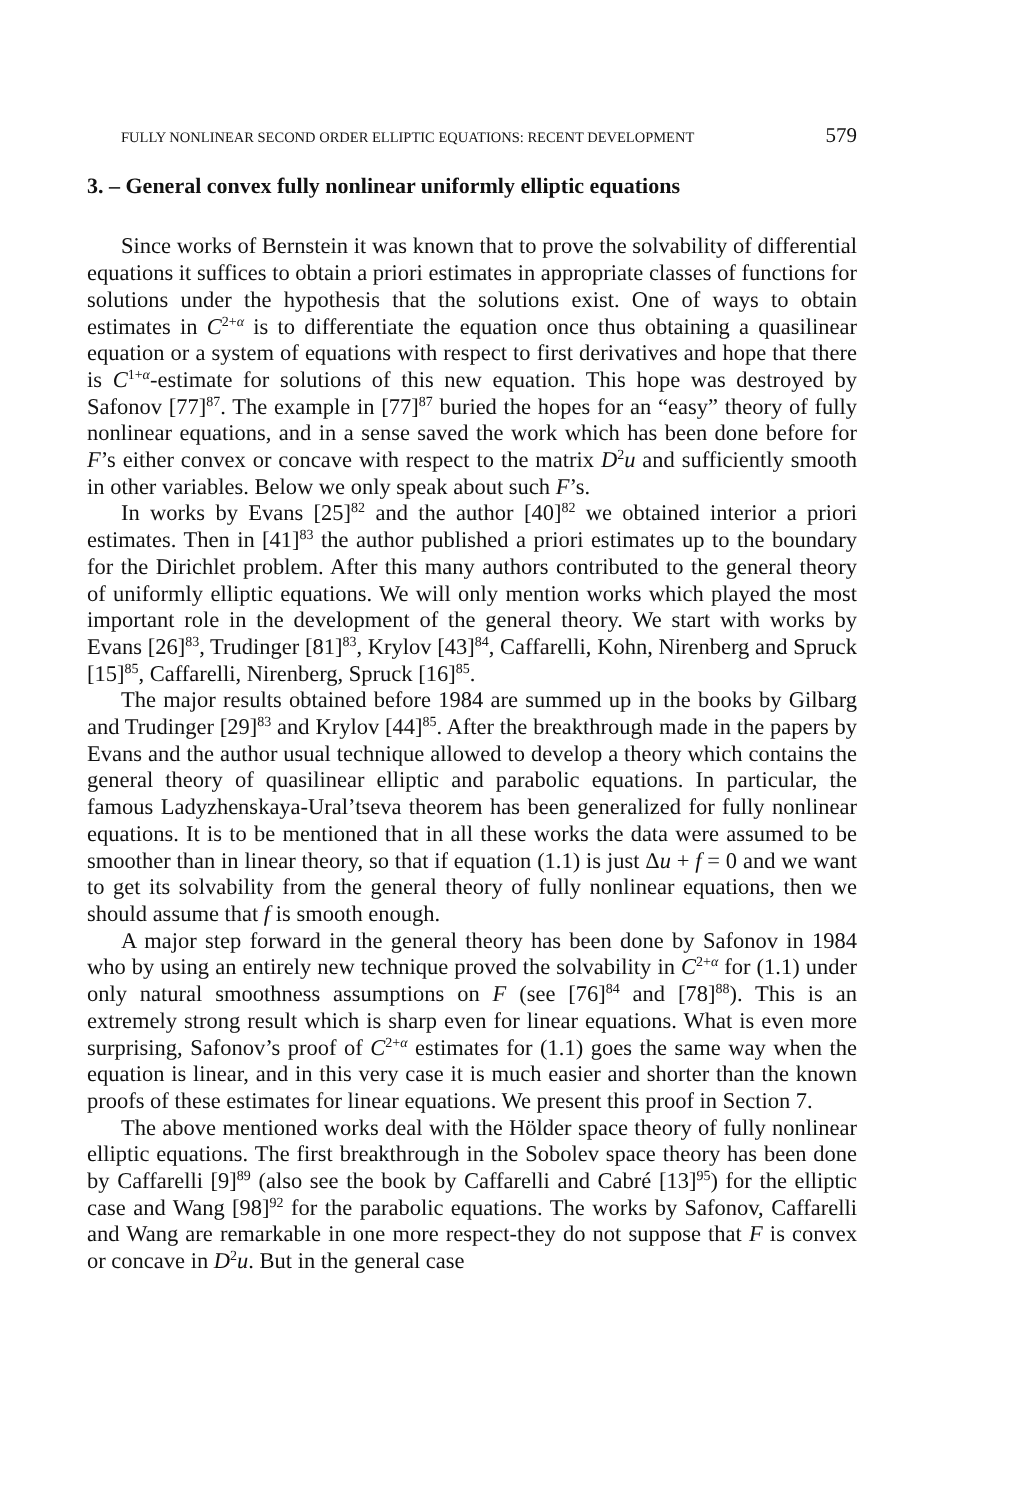FULLY NONLINEAR SECOND ORDER ELLIPTIC EQUATIONS: RECENT DEVELOPMENT 579
3. – General convex fully nonlinear uniformly elliptic equations
Since works of Bernstein it was known that to prove the solvability of differential equations it suffices to obtain a priori estimates in appropriate classes of functions for solutions under the hypothesis that the solutions exist. One of ways to obtain estimates in C<sup>2+α</sup> is to differentiate the equation once thus obtaining a quasilinear equation or a system of equations with respect to first derivatives and hope that there is C<sup>1+α</sup>-estimate for solutions of this new equation. This hope was destroyed by Safonov [77]<sup>87</sup>. The example in [77]<sup>87</sup> buried the hopes for an “easy” theory of fully nonlinear equations, and in a sense saved the work which has been done before for F’s either convex or concave with respect to the matrix D<sup>2</sup>u and sufficiently smooth in other variables. Below we only speak about such F’s.
In works by Evans [25]<sup>82</sup> and the author [40]<sup>82</sup> we obtained interior a priori estimates. Then in [41]<sup>83</sup> the author published a priori estimates up to the boundary for the Dirichlet problem. After this many authors contributed to the general theory of uniformly elliptic equations. We will only mention works which played the most important role in the development of the general theory. We start with works by Evans [26]<sup>83</sup>, Trudinger [81]<sup>83</sup>, Krylov [43]<sup>84</sup>, Caffarelli, Kohn, Nirenberg and Spruck [15]<sup>85</sup>, Caffarelli, Nirenberg, Spruck [16]<sup>85</sup>.
The major results obtained before 1984 are summed up in the books by Gilbarg and Trudinger [29]<sup>83</sup> and Krylov [44]<sup>85</sup>. After the breakthrough made in the papers by Evans and the author usual technique allowed to develop a theory which contains the general theory of quasilinear elliptic and parabolic equations. In particular, the famous Ladyzhenskaya-Ural’tseva theorem has been generalized for fully nonlinear equations. It is to be mentioned that in all these works the data were assumed to be smoother than in linear theory, so that if equation (1.1) is just Δu + f = 0 and we want to get its solvability from the general theory of fully nonlinear equations, then we should assume that f is smooth enough.
A major step forward in the general theory has been done by Safonov in 1984 who by using an entirely new technique proved the solvability in C<sup>2+α</sup> for (1.1) under only natural smoothness assumptions on F (see [76]<sup>84</sup> and [78]<sup>88</sup>). This is an extremely strong result which is sharp even for linear equations. What is even more surprising, Safonov’s proof of C<sup>2+α</sup> estimates for (1.1) goes the same way when the equation is linear, and in this very case it is much easier and shorter than the known proofs of these estimates for linear equations. We present this proof in Section 7.
The above mentioned works deal with the Hölder space theory of fully nonlinear elliptic equations. The first breakthrough in the Sobolev space theory has been done by Caffarelli [9]<sup>89</sup> (also see the book by Caffarelli and Cabré [13]<sup>95</sup>) for the elliptic case and Wang [98]<sup>92</sup> for the parabolic equations. The works by Safonov, Caffarelli and Wang are remarkable in one more respect-they do not suppose that F is convex or concave in D<sup>2</sup>u. But in the general case